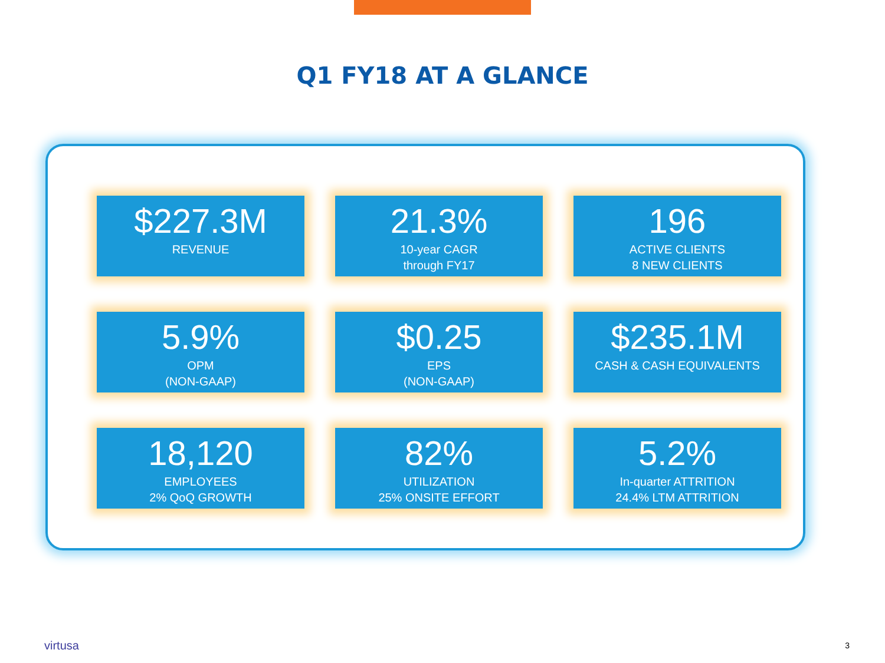Q1 FY18 AT A GLANCE
$227.3M
REVENUE
21.3%
10-year CAGR
through FY17
196
ACTIVE CLIENTS
8 NEW CLIENTS
5.9%
OPM
(NON-GAAP)
$0.25
EPS
(NON-GAAP)
$235.1M
CASH & CASH EQUIVALENTS
18,120
EMPLOYEES
2% QoQ GROWTH
82%
UTILIZATION
25% ONSITE EFFORT
5.2%
In-quarter ATTRITION
24.4% LTM ATTRITION
virtusa 3